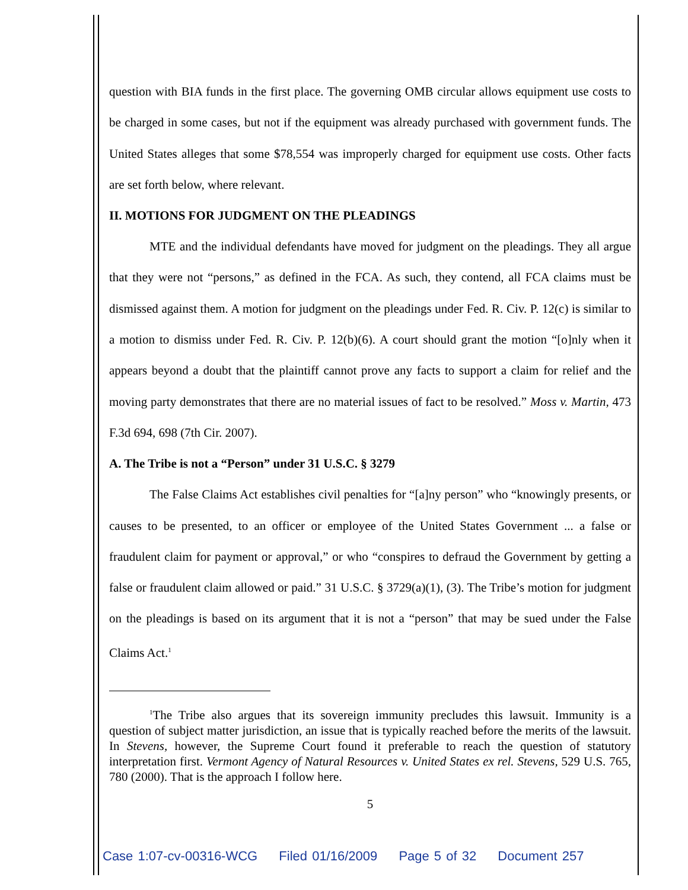question with BIA funds in the first place. The governing OMB circular allows equipment use costs to be charged in some cases, but not if the equipment was already purchased with government funds. The United States alleges that some $78,554 was improperly charged for equipment use costs. Other facts are set forth below, where relevant.
II. MOTIONS FOR JUDGMENT ON THE PLEADINGS
MTE and the individual defendants have moved for judgment on the pleadings. They all argue that they were not “persons,” as defined in the FCA. As such, they contend, all FCA claims must be dismissed against them. A motion for judgment on the pleadings under Fed. R. Civ. P. 12(c) is similar to a motion to dismiss under Fed. R. Civ. P. 12(b)(6). A court should grant the motion “[o]nly when it appears beyond a doubt that the plaintiff cannot prove any facts to support a claim for relief and the moving party demonstrates that there are no material issues of fact to be resolved.” Moss v. Martin, 473 F.3d 694, 698 (7th Cir. 2007).
A. The Tribe is not a “Person” under 31 U.S.C. § 3279
The False Claims Act establishes civil penalties for “[a]ny person” who “knowingly presents, or causes to be presented, to an officer or employee of the United States Government ... a false or fraudulent claim for payment or approval,” or who “conspires to defraud the Government by getting a false or fraudulent claim allowed or paid.” 31 U.S.C. § 3729(a)(1), (3). The Tribe’s motion for judgment on the pleadings is based on its argument that it is not a “person” that may be sued under the False Claims Act.<sup>1</sup>
<sup>1</sup> The Tribe also argues that its sovereign immunity precludes this lawsuit. Immunity is a question of subject matter jurisdiction, an issue that is typically reached before the merits of the lawsuit. In Stevens, however, the Supreme Court found it preferable to reach the question of statutory interpretation first. Vermont Agency of Natural Resources v. United States ex rel. Stevens, 529 U.S. 765, 780 (2000). That is the approach I follow here.
5
Case 1:07-cv-00316-WCG Filed 01/16/2009 Page 5 of 32 Document 257